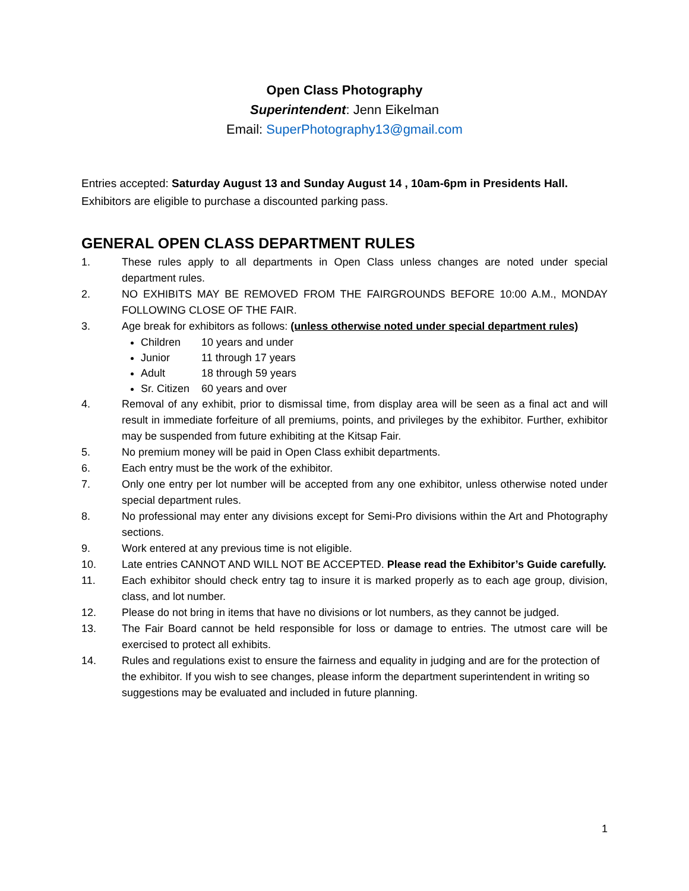Open Class Photography
Superintendent: Jenn Eikelman
Email: SuperPhotography13@gmail.com
Entries accepted: Saturday August 13 and Sunday August 14 , 10am-6pm in Presidents Hall.
Exhibitors are eligible to purchase a discounted parking pass.
GENERAL OPEN CLASS DEPARTMENT RULES
1. These rules apply to all departments in Open Class unless changes are noted under special department rules.
2. NO EXHIBITS MAY BE REMOVED FROM THE FAIRGROUNDS BEFORE 10:00 A.M., MONDAY FOLLOWING CLOSE OF THE FAIR.
3. Age break for exhibitors as follows: (unless otherwise noted under special department rules)
Children 10 years and under
Junior 11 through 17 years
Adult 18 through 59 years
Sr. Citizen 60 years and over
4. Removal of any exhibit, prior to dismissal time, from display area will be seen as a final act and will result in immediate forfeiture of all premiums, points, and privileges by the exhibitor. Further, exhibitor may be suspended from future exhibiting at the Kitsap Fair.
5. No premium money will be paid in Open Class exhibit departments.
6. Each entry must be the work of the exhibitor.
7. Only one entry per lot number will be accepted from any one exhibitor, unless otherwise noted under special department rules.
8. No professional may enter any divisions except for Semi-Pro divisions within the Art and Photography sections.
9. Work entered at any previous time is not eligible.
10. Late entries CANNOT AND WILL NOT BE ACCEPTED. Please read the Exhibitor’s Guide carefully.
11. Each exhibitor should check entry tag to insure it is marked properly as to each age group, division, class, and lot number.
12. Please do not bring in items that have no divisions or lot numbers, as they cannot be judged.
13. The Fair Board cannot be held responsible for loss or damage to entries. The utmost care will be exercised to protect all exhibits.
14. Rules and regulations exist to ensure the fairness and equality in judging and are for the protection of the exhibitor. If you wish to see changes, please inform the department superintendent in writing so suggestions may be evaluated and included in future planning.
1